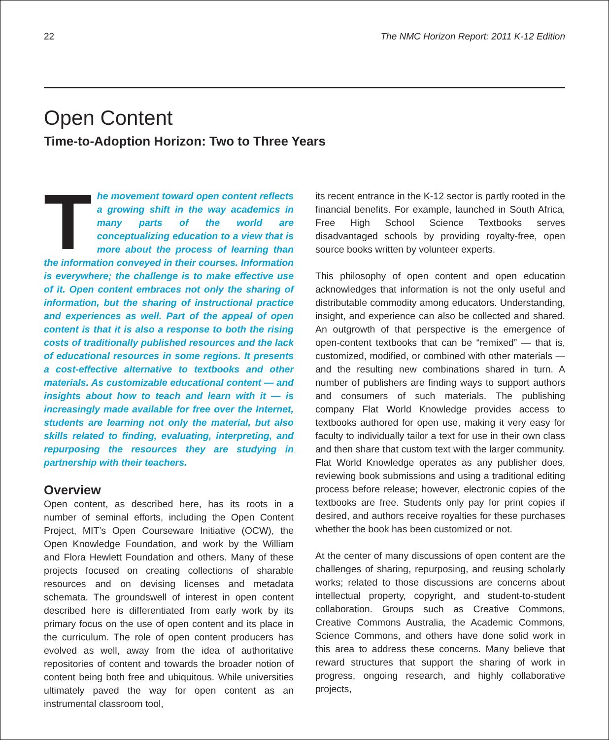22 The NMC Horizon Report: 2011 K-12 Edition
Open Content
Time-to-Adoption Horizon: Two to Three Years
The movement toward open content reflects a growing shift in the way academics in many parts of the world are conceptualizing education to a view that is more about the process of learning than the information conveyed in their courses. Information is everywhere; the challenge is to make effective use of it. Open content embraces not only the sharing of information, but the sharing of instructional practice and experiences as well. Part of the appeal of open content is that it is also a response to both the rising costs of traditionally published resources and the lack of educational resources in some regions. It presents a cost-effective alternative to textbooks and other materials. As customizable educational content — and insights about how to teach and learn with it — is increasingly made available for free over the Internet, students are learning not only the material, but also skills related to finding, evaluating, interpreting, and repurposing the resources they are studying in partnership with their teachers.
Overview
Open content, as described here, has its roots in a number of seminal efforts, including the Open Content Project, MIT’s Open Courseware Initiative (OCW), the Open Knowledge Foundation, and work by the William and Flora Hewlett Foundation and others. Many of these projects focused on creating collections of sharable resources and on devising licenses and metadata schemata. The groundswell of interest in open content described here is differentiated from early work by its primary focus on the use of open content and its place in the curriculum. The role of open content producers has evolved as well, away from the idea of authoritative repositories of content and towards the broader notion of content being both free and ubiquitous. While universities ultimately paved the way for open content as an instrumental classroom tool,
its recent entrance in the K-12 sector is partly rooted in the financial benefits. For example, launched in South Africa, Free High School Science Textbooks serves disadvantaged schools by providing royalty-free, open source books written by volunteer experts.
This philosophy of open content and open education acknowledges that information is not the only useful and distributable commodity among educators. Understanding, insight, and experience can also be collected and shared. An outgrowth of that perspective is the emergence of open-content textbooks that can be “remixed” — that is, customized, modified, or combined with other materials — and the resulting new combinations shared in turn. A number of publishers are finding ways to support authors and consumers of such materials. The publishing company Flat World Knowledge provides access to textbooks authored for open use, making it very easy for faculty to individually tailor a text for use in their own class and then share that custom text with the larger community. Flat World Knowledge operates as any publisher does, reviewing book submissions and using a traditional editing process before release; however, electronic copies of the textbooks are free. Students only pay for print copies if desired, and authors receive royalties for these purchases whether the book has been customized or not.
At the center of many discussions of open content are the challenges of sharing, repurposing, and reusing scholarly works; related to those discussions are concerns about intellectual property, copyright, and student-to-student collaboration. Groups such as Creative Commons, Creative Commons Australia, the Academic Commons, Science Commons, and others have done solid work in this area to address these concerns. Many believe that reward structures that support the sharing of work in progress, ongoing research, and highly collaborative projects,